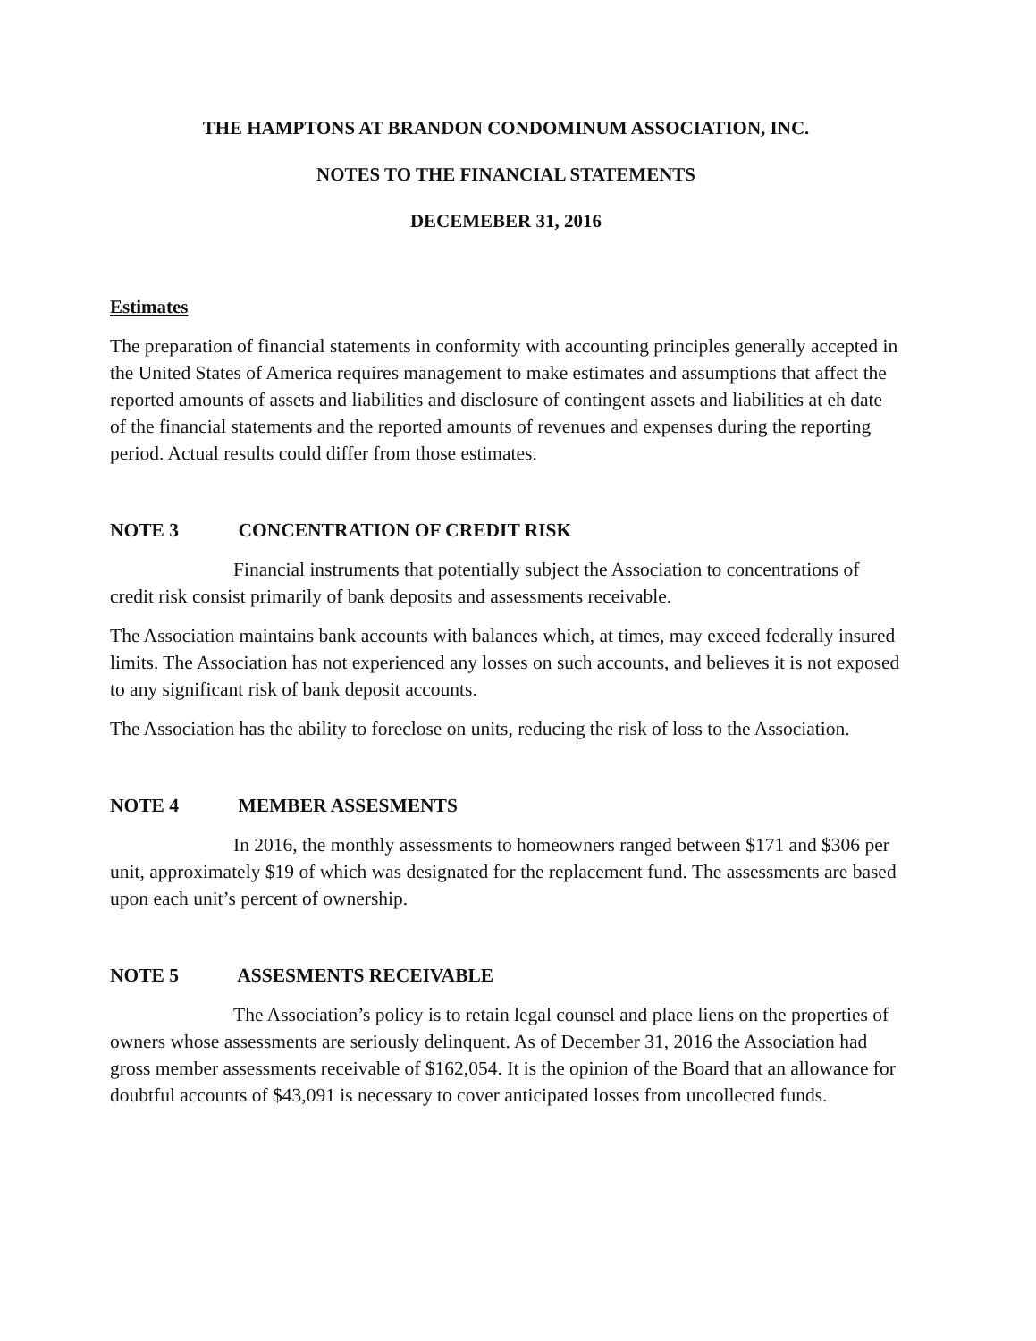THE HAMPTONS AT BRANDON CONDOMINUM ASSOCIATION, INC.
NOTES TO THE FINANCIAL STATEMENTS
DECEMEBER 31, 2016
Estimates
The preparation of financial statements in conformity with accounting principles generally accepted in the United States of America requires management to make estimates and assumptions that affect the reported amounts of assets and liabilities and disclosure of contingent assets and liabilities at eh date of the financial statements and the reported amounts of revenues and expenses during the reporting period. Actual results could differ from those estimates.
NOTE 3 CONCENTRATION OF CREDIT RISK
Financial instruments that potentially subject the Association to concentrations of credit risk consist primarily of bank deposits and assessments receivable.
The Association maintains bank accounts with balances which, at times, may exceed federally insured limits. The Association has not experienced any losses on such accounts, and believes it is not exposed to any significant risk of bank deposit accounts.
The Association has the ability to foreclose on units, reducing the risk of loss to the Association.
NOTE 4 MEMBER ASSESMENTS
In 2016, the monthly assessments to homeowners ranged between $171 and $306 per unit, approximately $19 of which was designated for the replacement fund. The assessments are based upon each unit’s percent of ownership.
NOTE 5 ASSESMENTS RECEIVABLE
The Association’s policy is to retain legal counsel and place liens on the properties of owners whose assessments are seriously delinquent. As of December 31, 2016 the Association had gross member assessments receivable of $162,054. It is the opinion of the Board that an allowance for doubtful accounts of $43,091 is necessary to cover anticipated losses from uncollected funds.